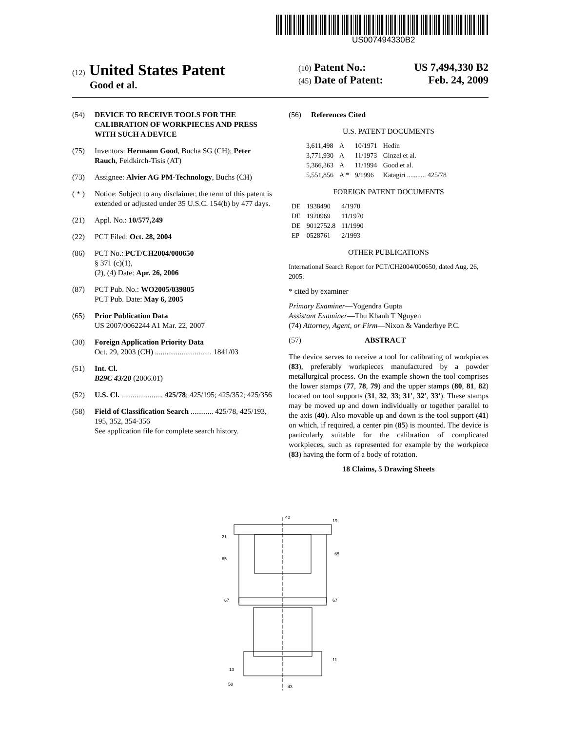US007494330B2
(12) United States Patent
Good et al.
(10) Patent No.: US 7,494,330 B2
(45) Date of Patent: Feb. 24, 2009
(54) DEVICE TO RECEIVE TOOLS FOR THE CALIBRATION OF WORKPIECES AND PRESS WITH SUCH A DEVICE
(75) Inventors: Hermann Good, Bucha SG (CH); Peter Rauch, Feldkirch-Tisis (AT)
(73) Assignee: Alvier AG PM-Technology, Buchs (CH)
( * ) Notice: Subject to any disclaimer, the term of this patent is extended or adjusted under 35 U.S.C. 154(b) by 477 days.
(21) Appl. No.: 10/577,249
(22) PCT Filed: Oct. 28, 2004
(86) PCT No.: PCT/CH2004/000650
§ 371 (c)(1),
(2), (4) Date: Apr. 26, 2006
(87) PCT Pub. No.: WO2005/039805
PCT Pub. Date: May 6, 2005
(65) Prior Publication Data
US 2007/0062244 A1 Mar. 22, 2007
(30) Foreign Application Priority Data
Oct. 29, 2003 (CH) .............................. 1841/03
(51) Int. Cl.
B29C 43/20 (2006.01)
(52) U.S. Cl. ...................... 425/78; 425/195; 425/352; 425/356
(58) Field of Classification Search ............ 425/78, 425/193, 195, 352, 354-356
See application file for complete search history.
(56) References Cited
U.S. PATENT DOCUMENTS
| 3,611,498 | A | 10/1971 | Hedin |
| 3,771,930 | A | 11/1973 | Ginzel et al. |
| 5,366,363 | A | 11/1994 | Good et al. |
| 5,551,856 | A * | 9/1996 | Katagiri ........... 425/78 |
FOREIGN PATENT DOCUMENTS
| DE | 1938490 | 4/1970 |
| DE | 1920969 | 11/1970 |
| DE | 9012752.8 | 11/1990 |
| EP | 0528761 | 2/1993 |
OTHER PUBLICATIONS
International Search Report for PCT/CH2004/000650, dated Aug. 26, 2005.
* cited by examiner
Primary Examiner—Yogendra Gupta
Assistant Examiner—Thu Khanh T Nguyen
(74) Attorney, Agent, or Firm—Nixon & Vanderhye P.C.
(57) ABSTRACT
The device serves to receive a tool for calibrating of workpieces (83), preferably workpieces manufactured by a powder metallurgical process. On the example shown the tool comprises the lower stamps (77, 78, 79) and the upper stamps (80, 81, 82) located on tool supports (31, 32, 33; 31', 32', 33'). These stamps may be moved up and down individually or together parallel to the axis (40). Also movable up and down is the tool support (41) on which, if required, a center pin (85) is mounted. The device is particularly suitable for the calibration of complicated workpieces, such as represented for example by the workpiece (83) having the form of a body of rotation.
18 Claims, 5 Drawing Sheets
40
19
21
65
65
67
67
11
13
58
43